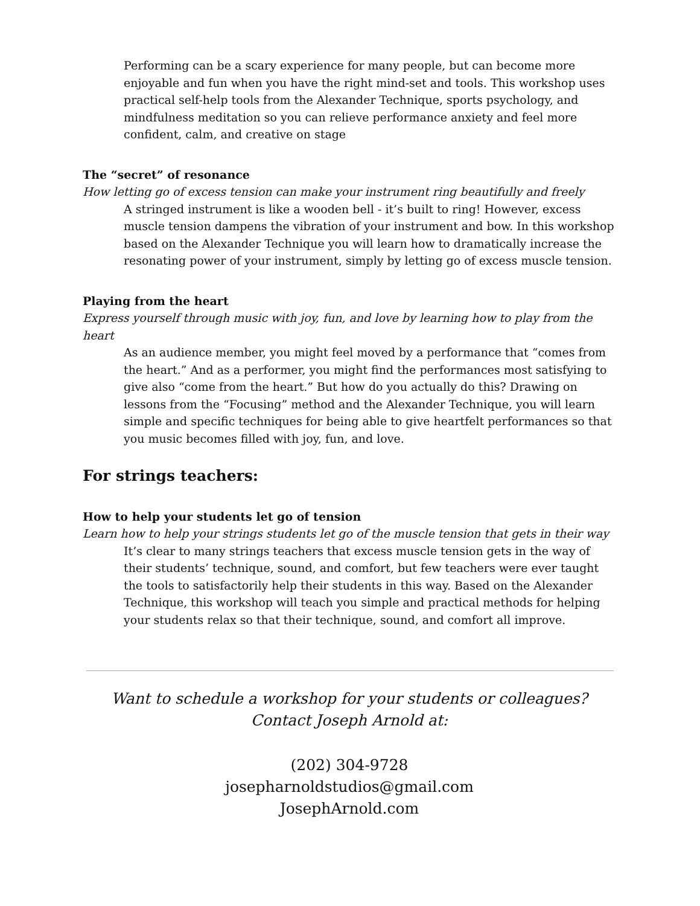Performing can be a scary experience for many people, but can become more enjoyable and fun when you have the right mind-set and tools. This workshop uses practical self-help tools from the Alexander Technique, sports psychology, and mindfulness meditation so you can relieve performance anxiety and feel more confident, calm, and creative on stage
The “secret” of resonance
How letting go of excess tension can make your instrument ring beautifully and freely
A stringed instrument is like a wooden bell - it’s built to ring! However, excess muscle tension dampens the vibration of your instrument and bow. In this workshop based on the Alexander Technique you will learn how to dramatically increase the resonating power of your instrument, simply by letting go of excess muscle tension.
Playing from the heart
Express yourself through music with joy, fun, and love by learning how to play from the heart
As an audience member, you might feel moved by a performance that “comes from the heart.” And as a performer, you might find the performances most satisfying to give also “come from the heart.” But how do you actually do this? Drawing on lessons from the “Focusing” method and the Alexander Technique, you will learn simple and specific techniques for being able to give heartfelt performances so that you music becomes filled with joy, fun, and love.
For strings teachers:
How to help your students let go of tension
Learn how to help your strings students let go of the muscle tension that gets in their way
It’s clear to many strings teachers that excess muscle tension gets in the way of their students’ technique, sound, and comfort, but few teachers were ever taught the tools to satisfactorily help their students in this way. Based on the Alexander Technique, this workshop will teach you simple and practical methods for helping your students relax so that their technique, sound, and comfort all improve.
Want to schedule a workshop for your students or colleagues? Contact Joseph Arnold at:
(202) 304-9728
josepharnoldstudios@gmail.com
JosephArnold.com